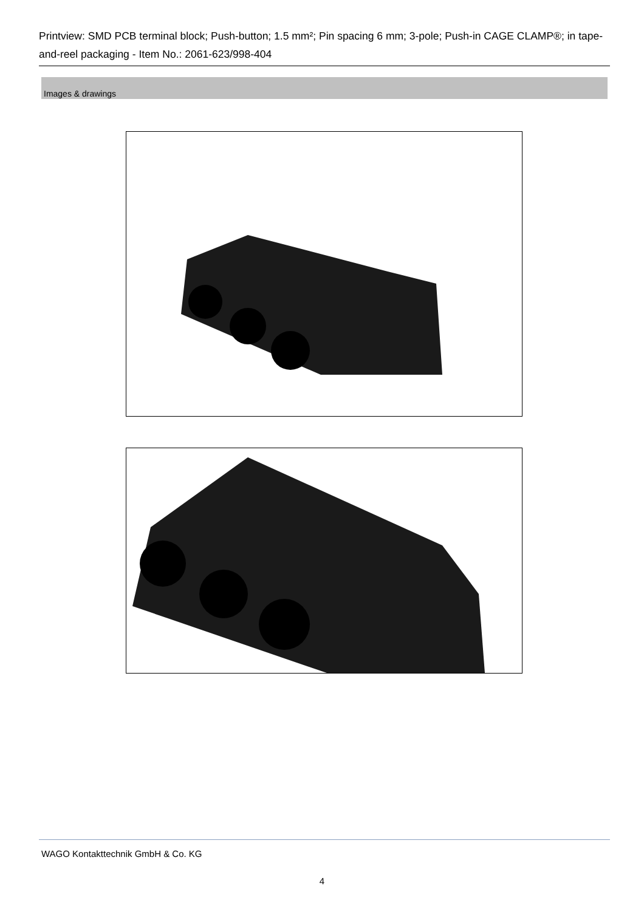Printview: SMD PCB terminal block; Push-button; 1.5 mm²; Pin spacing 6 mm; 3-pole; Push-in CAGE CLAMP®; in tape-and-reel packaging - Item No.: 2061-623/998-404
Images & drawings
WAGO Kontakttechnik GmbH & Co. KG
4